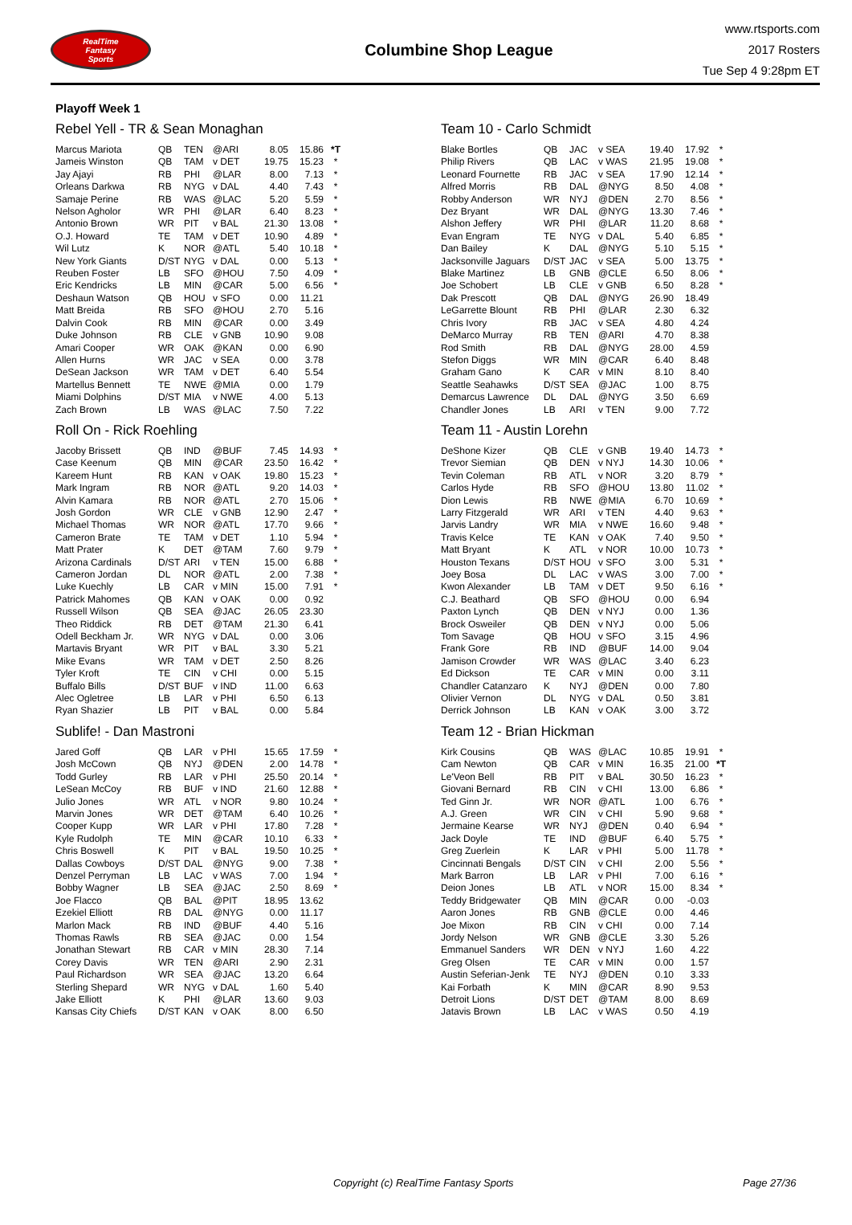RealTime
Fantasy
Sports
Columbine Shop League
www.rtsports.com
2017 Rosters
Tue Sep 4 9:28pm ET
Playoff Week 1
Rebel Yell - TR & Sean Monaghan
| Marcus Mariota | QB | TEN | @ARI | 8.05 | 15.86 | *T |
| Jameis Winston | QB | TAM | v DET | 19.75 | 15.23 | * |
| Jay Ajayi | RB | PHI | @LAR | 8.00 | 7.13 | * |
| Orleans Darkwa | RB | NYG | v DAL | 4.40 | 7.43 | * |
| Samaje Perine | RB | WAS | @LAC | 5.20 | 5.59 | * |
| Nelson Agholor | WR | PHI | @LAR | 6.40 | 8.23 | * |
| Antonio Brown | WR | PIT | v BAL | 21.30 | 13.08 | * |
| O.J. Howard | TE | TAM | v DET | 10.90 | 4.89 | * |
| Wil Lutz | K | NOR | @ATL | 5.40 | 10.18 | * |
| New York Giants | D/ST | NYG | v DAL | 0.00 | 5.13 | * |
| Reuben Foster | LB | SFO | @HOU | 7.50 | 4.09 | * |
| Eric Kendricks | LB | MIN | @CAR | 5.00 | 6.56 | * |
| Deshaun Watson | QB | HOU | v SFO | 0.00 | 11.21 | |
| Matt Breida | RB | SFO | @HOU | 2.70 | 5.16 | |
| Dalvin Cook | RB | MIN | @CAR | 0.00 | 3.49 | |
| Duke Johnson | RB | CLE | v GNB | 10.90 | 9.08 | |
| Amari Cooper | WR | OAK | @KAN | 0.00 | 6.90 | |
| Allen Hurns | WR | JAC | v SEA | 0.00 | 3.78 | |
| DeSean Jackson | WR | TAM | v DET | 6.40 | 5.54 | |
| Martellus Bennett | TE | NWE | @MIA | 0.00 | 1.79 | |
| Miami Dolphins | D/ST | MIA | v NWE | 4.00 | 5.13 | |
| Zach Brown | LB | WAS | @LAC | 7.50 | 7.22 | |
Team 10 - Carlo Schmidt
| Blake Bortles | QB | JAC | v SEA | 19.40 | 17.92 | * |
| Philip Rivers | QB | LAC | v WAS | 21.95 | 19.08 | * |
| Leonard Fournette | RB | JAC | v SEA | 17.90 | 12.14 | * |
| Alfred Morris | RB | DAL | @NYG | 8.50 | 4.08 | * |
| Robby Anderson | WR | NYJ | @DEN | 2.70 | 8.56 | * |
| Dez Bryant | WR | DAL | @NYG | 13.30 | 7.46 | * |
| Alshon Jeffery | WR | PHI | @LAR | 11.20 | 8.68 | * |
| Evan Engram | TE | NYG | v DAL | 5.40 | 6.85 | * |
| Dan Bailey | K | DAL | @NYG | 5.10 | 5.15 | * |
| Jacksonville Jaguars | D/ST | JAC | v SEA | 5.00 | 13.75 | * |
| Blake Martinez | LB | GNB | @CLE | 6.50 | 8.06 | * |
| Joe Schobert | LB | CLE | v GNB | 6.50 | 8.28 | * |
| Dak Prescott | QB | DAL | @NYG | 26.90 | 18.49 | |
| LeGarrette Blount | RB | PHI | @LAR | 2.30 | 6.32 | |
| Chris Ivory | RB | JAC | v SEA | 4.80 | 4.24 | |
| DeMarco Murray | RB | TEN | @ARI | 4.70 | 8.38 | |
| Rod Smith | RB | DAL | @NYG | 28.00 | 4.59 | |
| Stefon Diggs | WR | MIN | @CAR | 6.40 | 8.48 | |
| Graham Gano | K | CAR | v MIN | 8.10 | 8.40 | |
| Seattle Seahawks | D/ST | SEA | @JAC | 1.00 | 8.75 | |
| Demarcus Lawrence | DL | DAL | @NYG | 3.50 | 6.69 | |
| Chandler Jones | LB | ARI | v TEN | 9.00 | 7.72 | |
Roll On - Rick Roehling
| Jacoby Brissett | QB | IND | @BUF | 7.45 | 14.93 | * |
| Case Keenum | QB | MIN | @CAR | 23.50 | 16.42 | * |
| Kareem Hunt | RB | KAN | v OAK | 19.80 | 15.23 | * |
| Mark Ingram | RB | NOR | @ATL | 9.20 | 14.03 | * |
| Alvin Kamara | RB | NOR | @ATL | 2.70 | 15.06 | * |
| Josh Gordon | WR | CLE | v GNB | 12.90 | 2.47 | * |
| Michael Thomas | WR | NOR | @ATL | 17.70 | 9.66 | * |
| Cameron Brate | TE | TAM | v DET | 1.10 | 5.94 | * |
| Matt Prater | K | DET | @TAM | 7.60 | 9.79 | * |
| Arizona Cardinals | D/ST | ARI | v TEN | 15.00 | 6.88 | * |
| Cameron Jordan | DL | NOR | @ATL | 2.00 | 7.38 | * |
| Luke Kuechly | LB | CAR | v MIN | 15.00 | 7.91 | * |
| Patrick Mahomes | QB | KAN | v OAK | 0.00 | 0.92 | |
| Russell Wilson | QB | SEA | @JAC | 26.05 | 23.30 | |
| Theo Riddick | RB | DET | @TAM | 21.30 | 6.41 | |
| Odell Beckham Jr. | WR | NYG | v DAL | 0.00 | 3.06 | |
| Martavis Bryant | WR | PIT | v BAL | 3.30 | 5.21 | |
| Mike Evans | WR | TAM | v DET | 2.50 | 8.26 | |
| Tyler Kroft | TE | CIN | v CHI | 0.00 | 5.15 | |
| Buffalo Bills | D/ST | BUF | v IND | 11.00 | 6.63 | |
| Alec Ogletree | LB | LAR | v PHI | 6.50 | 6.13 | |
| Ryan Shazier | LB | PIT | v BAL | 0.00 | 5.84 | |
Team 11 - Austin Lorehn
| DeShone Kizer | QB | CLE | v GNB | 19.40 | 14.73 | * |
| Trevor Siemian | QB | DEN | v NYJ | 14.30 | 10.06 | * |
| Tevin Coleman | RB | ATL | v NOR | 3.20 | 8.79 | * |
| Carlos Hyde | RB | SFO | @HOU | 13.80 | 11.02 | * |
| Dion Lewis | RB | NWE | @MIA | 6.70 | 10.69 | * |
| Larry Fitzgerald | WR | ARI | v TEN | 4.40 | 9.63 | * |
| Jarvis Landry | WR | MIA | v NWE | 16.60 | 9.48 | * |
| Travis Kelce | TE | KAN | v OAK | 7.40 | 9.50 | * |
| Matt Bryant | K | ATL | v NOR | 10.00 | 10.73 | * |
| Houston Texans | D/ST | HOU | v SFO | 3.00 | 5.31 | * |
| Joey Bosa | DL | LAC | v WAS | 3.00 | 7.00 | * |
| Kwon Alexander | LB | TAM | v DET | 9.50 | 6.16 | * |
| C.J. Beathard | QB | SFO | @HOU | 0.00 | 6.94 | |
| Paxton Lynch | QB | DEN | v NYJ | 0.00 | 1.36 | |
| Brock Osweiler | QB | DEN | v NYJ | 0.00 | 5.06 | |
| Tom Savage | QB | HOU | v SFO | 3.15 | 4.96 | |
| Frank Gore | RB | IND | @BUF | 14.00 | 9.04 | |
| Jamison Crowder | WR | WAS | @LAC | 3.40 | 6.23 | |
| Ed Dickson | TE | CAR | v MIN | 0.00 | 3.11 | |
| Chandler Catanzaro | K | NYJ | @DEN | 0.00 | 7.80 | |
| Olivier Vernon | DL | NYG | v DAL | 0.50 | 3.81 | |
| Derrick Johnson | LB | KAN | v OAK | 3.00 | 3.72 | |
Sublife! - Dan Mastroni
| Jared Goff | QB | LAR | v PHI | 15.65 | 17.59 | * |
| Josh McCown | QB | NYJ | @DEN | 2.00 | 14.78 | * |
| Todd Gurley | RB | LAR | v PHI | 25.50 | 20.14 | * |
| LeSean McCoy | RB | BUF | v IND | 21.60 | 12.88 | * |
| Julio Jones | WR | ATL | v NOR | 9.80 | 10.24 | * |
| Marvin Jones | WR | DET | @TAM | 6.40 | 10.26 | * |
| Cooper Kupp | WR | LAR | v PHI | 17.80 | 7.28 | * |
| Kyle Rudolph | TE | MIN | @CAR | 10.10 | 6.33 | * |
| Chris Boswell | K | PIT | v BAL | 19.50 | 10.25 | * |
| Dallas Cowboys | D/ST | DAL | @NYG | 9.00 | 7.38 | * |
| Denzel Perryman | LB | LAC | v WAS | 7.00 | 1.94 | * |
| Bobby Wagner | LB | SEA | @JAC | 2.50 | 8.69 | * |
| Joe Flacco | QB | BAL | @PIT | 18.95 | 13.62 | |
| Ezekiel Elliott | RB | DAL | @NYG | 0.00 | 11.17 | |
| Marlon Mack | RB | IND | @BUF | 4.40 | 5.16 | |
| Thomas Rawls | RB | SEA | @JAC | 0.00 | 1.54 | |
| Jonathan Stewart | RB | CAR | v MIN | 28.30 | 7.14 | |
| Corey Davis | WR | TEN | @ARI | 2.90 | 2.31 | |
| Paul Richardson | WR | SEA | @JAC | 13.20 | 6.64 | |
| Sterling Shepard | WR | NYG | v DAL | 1.60 | 5.40 | |
| Jake Elliott | K | PHI | @LAR | 13.60 | 9.03 | |
| Kansas City Chiefs | D/ST | KAN | v OAK | 8.00 | 6.50 | |
Team 12 - Brian Hickman
| Kirk Cousins | QB | WAS | @LAC | 10.85 | 19.91 | * |
| Cam Newton | QB | CAR | v MIN | 16.35 | 21.00 | *T |
| Le'Veon Bell | RB | PIT | v BAL | 30.50 | 16.23 | * |
| Giovani Bernard | RB | CIN | v CHI | 13.00 | 6.86 | * |
| Ted Ginn Jr. | WR | NOR | @ATL | 1.00 | 6.76 | * |
| A.J. Green | WR | CIN | v CHI | 5.90 | 9.68 | * |
| Jermaine Kearse | WR | NYJ | @DEN | 0.40 | 6.94 | * |
| Jack Doyle | TE | IND | @BUF | 6.40 | 5.75 | * |
| Greg Zuerlein | K | LAR | v PHI | 5.00 | 11.78 | * |
| Cincinnati Bengals | D/ST | CIN | v CHI | 2.00 | 5.56 | * |
| Mark Barron | LB | LAR | v PHI | 7.00 | 6.16 | * |
| Deion Jones | LB | ATL | v NOR | 15.00 | 8.34 | * |
| Teddy Bridgewater | QB | MIN | @CAR | 0.00 | -0.03 | |
| Aaron Jones | RB | GNB | @CLE | 0.00 | 4.46 | |
| Joe Mixon | RB | CIN | v CHI | 0.00 | 7.14 | |
| Jordy Nelson | WR | GNB | @CLE | 3.30 | 5.26 | |
| Emmanuel Sanders | WR | DEN | v NYJ | 1.60 | 4.22 | |
| Greg Olsen | TE | CAR | v MIN | 0.00 | 1.57 | |
| Austin Seferian-Jenk | TE | NYJ | @DEN | 0.10 | 3.33 | |
| Kai Forbath | K | MIN | @CAR | 8.90 | 9.53 | |
| Detroit Lions | D/ST | DET | @TAM | 8.00 | 8.69 | |
| Jatavis Brown | LB | LAC | v WAS | 0.50 | 4.19 | |
Copyright (c) RealTime Fantasy Sports Page 27/36